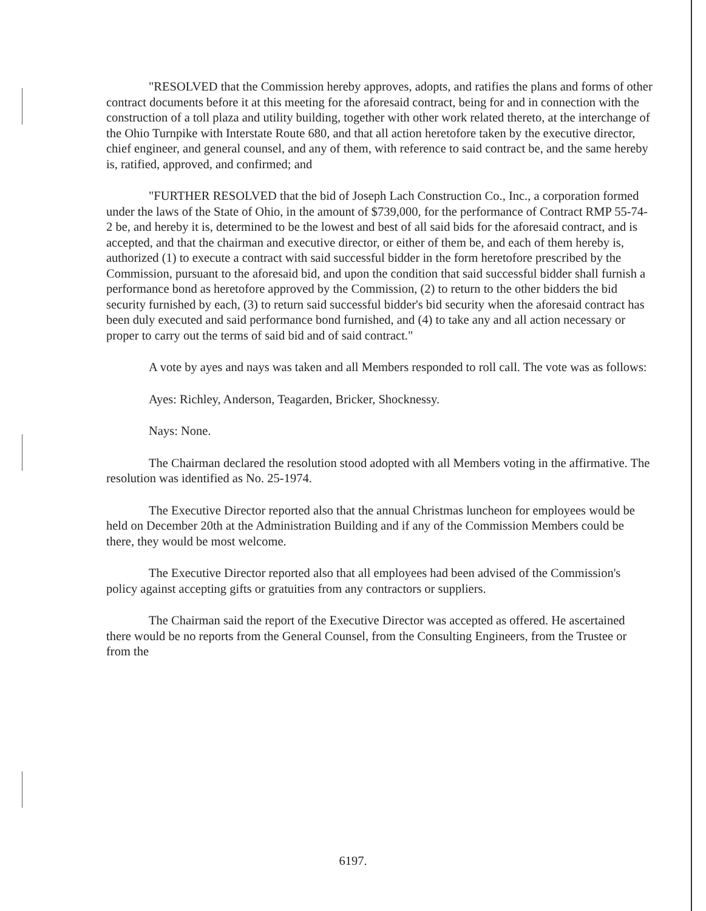"RESOLVED that the Commission hereby approves, adopts, and ratifies the plans and forms of other contract documents before it at this meeting for the aforesaid contract, being for and in connection with the construction of a toll plaza and utility building, together with other work related thereto, at the interchange of the Ohio Turnpike with Interstate Route 680, and that all action heretofore taken by the executive director, chief engineer, and general counsel, and any of them, with reference to said contract be, and the same hereby is, ratified, approved, and confirmed; and
"FURTHER RESOLVED that the bid of Joseph Lach Construction Co., Inc., a corporation formed under the laws of the State of Ohio, in the amount of $739,000, for the performance of Contract RMP 55-74-2 be, and hereby it is, determined to be the lowest and best of all said bids for the aforesaid contract, and is accepted, and that the chairman and executive director, or either of them be, and each of them hereby is, authorized (1) to execute a contract with said successful bidder in the form heretofore prescribed by the Commission, pursuant to the aforesaid bid, and upon the condition that said successful bidder shall furnish a performance bond as heretofore approved by the Commission, (2) to return to the other bidders the bid security furnished by each, (3) to return said successful bidder's bid security when the aforesaid contract has been duly executed and said performance bond furnished, and (4) to take any and all action necessary or proper to carry out the terms of said bid and of said contract."
A vote by ayes and nays was taken and all Members responded to roll call. The vote was as follows:
Ayes: Richley, Anderson, Teagarden, Bricker, Shocknessy.
Nays: None.
The Chairman declared the resolution stood adopted with all Members voting in the affirmative. The resolution was identified as No. 25-1974.
The Executive Director reported also that the annual Christmas luncheon for employees would be held on December 20th at the Administration Building and if any of the Commission Members could be there, they would be most welcome.
The Executive Director reported also that all employees had been advised of the Commission's policy against accepting gifts or gratuities from any contractors or suppliers.
The Chairman said the report of the Executive Director was accepted as offered. He ascertained there would be no reports from the General Counsel, from the Consulting Engineers, from the Trustee or from the
6197.